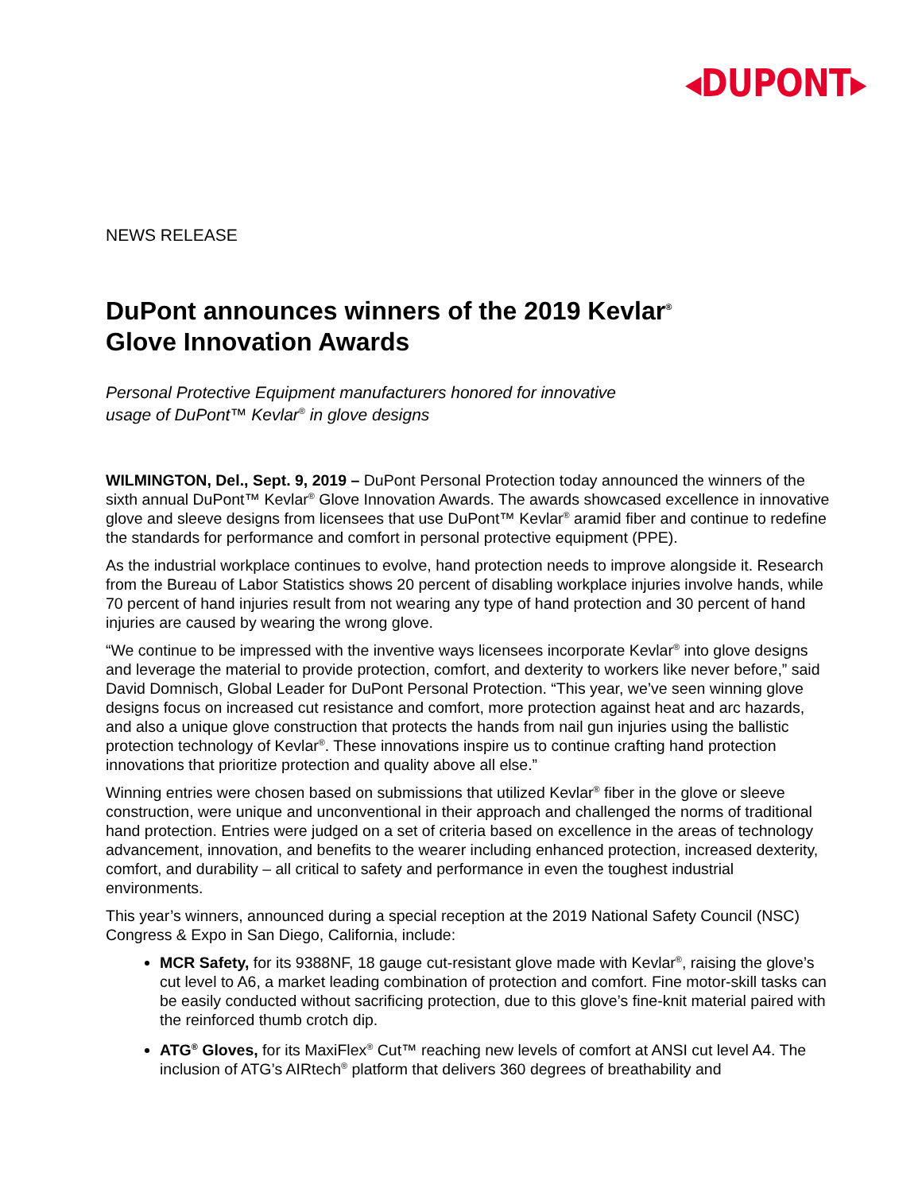◂DUPONT▸
NEWS RELEASE
DuPont announces winners of the 2019 Kevlar<sup>®</sup>
Glove Innovation Awards
Personal Protective Equipment manufacturers honored for innovative
usage of DuPont™ Kevlar<sup>®</sup> in glove designs
WILMINGTON, Del., Sept. 9, 2019 – DuPont Personal Protection today announced the winners of the sixth annual DuPont™ Kevlar<sup>®</sup> Glove Innovation Awards. The awards showcased excellence in innovative glove and sleeve designs from licensees that use DuPont™ Kevlar<sup>®</sup> aramid fiber and continue to redefine the standards for performance and comfort in personal protective equipment (PPE).
As the industrial workplace continues to evolve, hand protection needs to improve alongside it. Research from the Bureau of Labor Statistics shows 20 percent of disabling workplace injuries involve hands, while 70 percent of hand injuries result from not wearing any type of hand protection and 30 percent of hand injuries are caused by wearing the wrong glove.
“We continue to be impressed with the inventive ways licensees incorporate Kevlar<sup>®</sup> into glove designs and leverage the material to provide protection, comfort, and dexterity to workers like never before,” said David Domnisch, Global Leader for DuPont Personal Protection. “This year, we’ve seen winning glove designs focus on increased cut resistance and comfort, more protection against heat and arc hazards, and also a unique glove construction that protects the hands from nail gun injuries using the ballistic protection technology of Kevlar<sup>®</sup>. These innovations inspire us to continue crafting hand protection innovations that prioritize protection and quality above all else.”
Winning entries were chosen based on submissions that utilized Kevlar<sup>®</sup> fiber in the glove or sleeve construction, were unique and unconventional in their approach and challenged the norms of traditional hand protection. Entries were judged on a set of criteria based on excellence in the areas of technology advancement, innovation, and benefits to the wearer including enhanced protection, increased dexterity, comfort, and durability – all critical to safety and performance in even the toughest industrial environments.
This year’s winners, announced during a special reception at the 2019 National Safety Council (NSC) Congress & Expo in San Diego, California, include:
MCR Safety, for its 9388NF, 18 gauge cut-resistant glove made with Kevlar<sup>®</sup>, raising the glove’s cut level to A6, a market leading combination of protection and comfort. Fine motor-skill tasks can be easily conducted without sacrificing protection, due to this glove’s fine-knit material paired with the reinforced thumb crotch dip.
ATG<sup>®</sup> Gloves, for its MaxiFlex<sup>®</sup> Cut™ reaching new levels of comfort at ANSI cut level A4. The inclusion of ATG’s AIRtech<sup>®</sup> platform that delivers 360 degrees of breathability and